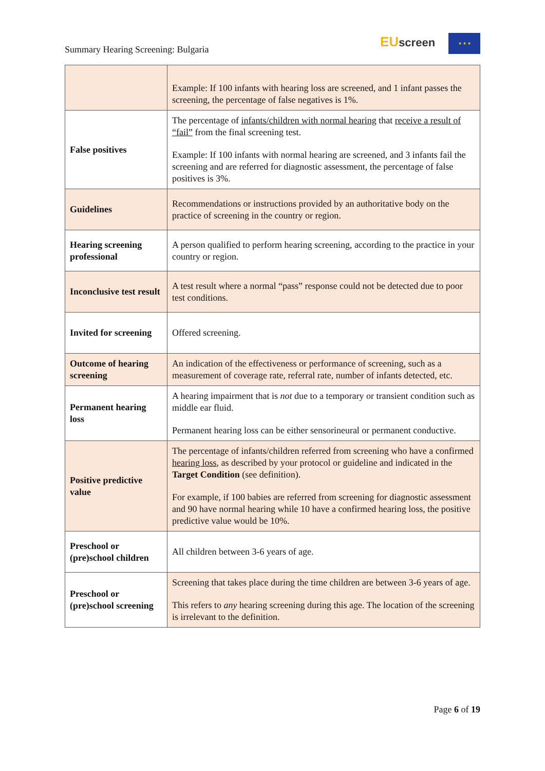Summary Hearing Screening: Bulgaria
EU screen ★ ★ ★
| | Example: If 100 infants with hearing loss are screened, and 1 infant passes the screening, the percentage of false negatives is 1%. |
| False positives | The percentage of infants/children with normal hearing that receive a result of “fail” from the final screening test. Example: If 100 infants with normal hearing are screened, and 3 infants fail the screening and are referred for diagnostic assessment, the percentage of false positives is 3%. |
| Guidelines | Recommendations or instructions provided by an authoritative body on the practice of screening in the country or region. |
| Hearing screening professional | A person qualified to perform hearing screening, according to the practice in your country or region. |
| Inconclusive test result | A test result where a normal “pass” response could not be detected due to poor test conditions. |
| Invited for screening | Offered screening. |
| Outcome of hearing screening | An indication of the effectiveness or performance of screening, such as a measurement of coverage rate, referral rate, number of infants detected, etc. |
| Permanent hearing loss | A hearing impairment that is not due to a temporary or transient condition such as middle ear fluid. Permanent hearing loss can be either sensorineural or permanent conductive. |
| Positive predictive value | The percentage of infants/children referred from screening who have a confirmed hearing loss , as described by your protocol or guideline and indicated in the Target Condition (see definition). For example, if 100 babies are referred from screening for diagnostic assessment and 90 have normal hearing while 10 have a confirmed hearing loss, the positive predictive value would be 10%. |
| Preschool or (pre)school children | All children between 3-6 years of age. |
| Preschool or (pre)school screening | Screening that takes place during the time children are between 3-6 years of age. This refers to any hearing screening during this age. The location of the screening is irrelevant to the definition. |
Page 6 of 19